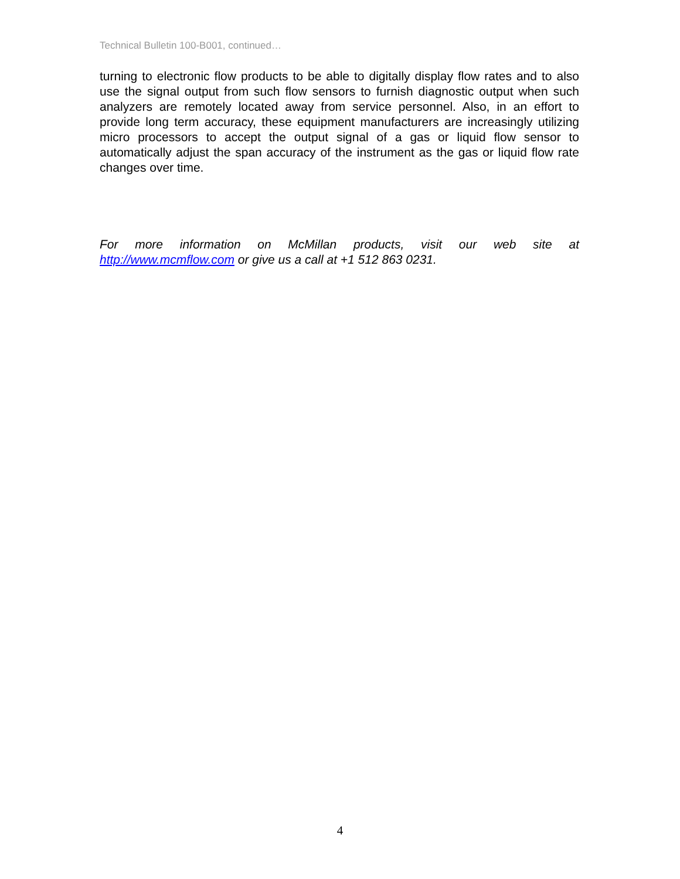Technical Bulletin 100-B001, continued…
turning to electronic flow products to be able to digitally display flow rates and to also use the signal output from such flow sensors to furnish diagnostic output when such analyzers are remotely located away from service personnel. Also, in an effort to provide long term accuracy, these equipment manufacturers are increasingly utilizing micro processors to accept the output signal of a gas or liquid flow sensor to automatically adjust the span accuracy of the instrument as the gas or liquid flow rate changes over time.
For more information on McMillan products, visit our web site at http://www.mcmflow.com or give us a call at +1 512 863 0231.
4